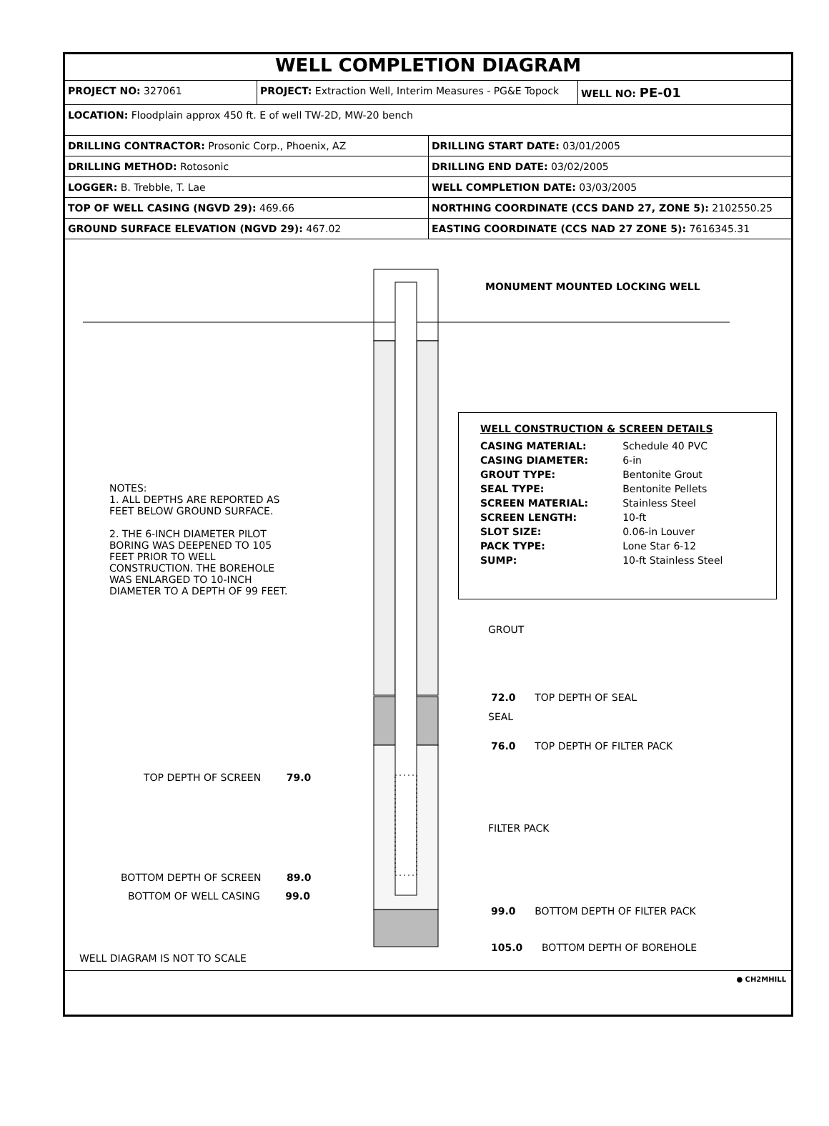WELL COMPLETION DIAGRAM
| PROJECT NO: 327061 | PROJECT: Extraction Well, Interim Measures - PG&E Topock | WELL NO: PE-01 |
| LOCATION: Floodplain approx 450 ft. E of well TW-2D, MW-20 bench | | |
| DRILLING CONTRACTOR: Prosonic Corp., Phoenix, AZ | DRILLING START DATE: 03/01/2005 |
| DRILLING METHOD: Rotosonic | DRILLING END DATE: 03/02/2005 |
| LOGGER: B. Trebble, T. Lae | WELL COMPLETION DATE: 03/03/2005 |
| TOP OF WELL CASING (NGVD 29): 469.66 | NORTHING COORDINATE (CCS DAND 27, ZONE 5): 2102550.25 |
| GROUND SURFACE ELEVATION (NGVD 29): 467.02 | EASTING COORDINATE (CCS NAD 27 ZONE 5): 7616345.31 |
MONUMENT MOUNTED LOCKING WELL
WELL CONSTRUCTION & SCREEN DETAILS
| CASING MATERIAL: | Schedule 40 PVC |
| CASING DIAMETER: | 6-in |
| GROUT TYPE: | Bentonite Grout |
| SEAL TYPE: | Bentonite Pellets |
| SCREEN MATERIAL: | Stainless Steel |
| SCREEN LENGTH: | 10-ft |
| SLOT SIZE: | 0.06-in Louver |
| PACK TYPE: | Lone Star 6-12 |
| SUMP: | 10-ft Stainless Steel |
NOTES:
1. ALL DEPTHS ARE REPORTED AS FEET BELOW GROUND SURFACE.
2. THE 6-INCH DIAMETER PILOT BORING WAS DEEPENED TO 105 FEET PRIOR TO WELL CONSTRUCTION. THE BOREHOLE WAS ENLARGED TO 10-INCH DIAMETER TO A DEPTH OF 99 FEET.
GROUT
72.0 TOP DEPTH OF SEAL
SEAL
76.0 TOP DEPTH OF FILTER PACK
TOP DEPTH OF SCREEN 79.0
FILTER PACK
BOTTOM DEPTH OF SCREEN 89.0
BOTTOM OF WELL CASING 99.0
99.0 BOTTOM DEPTH OF FILTER PACK
105.0 BOTTOM DEPTH OF BOREHOLE
WELL DIAGRAM IS NOT TO SCALE
● CH2MHILL